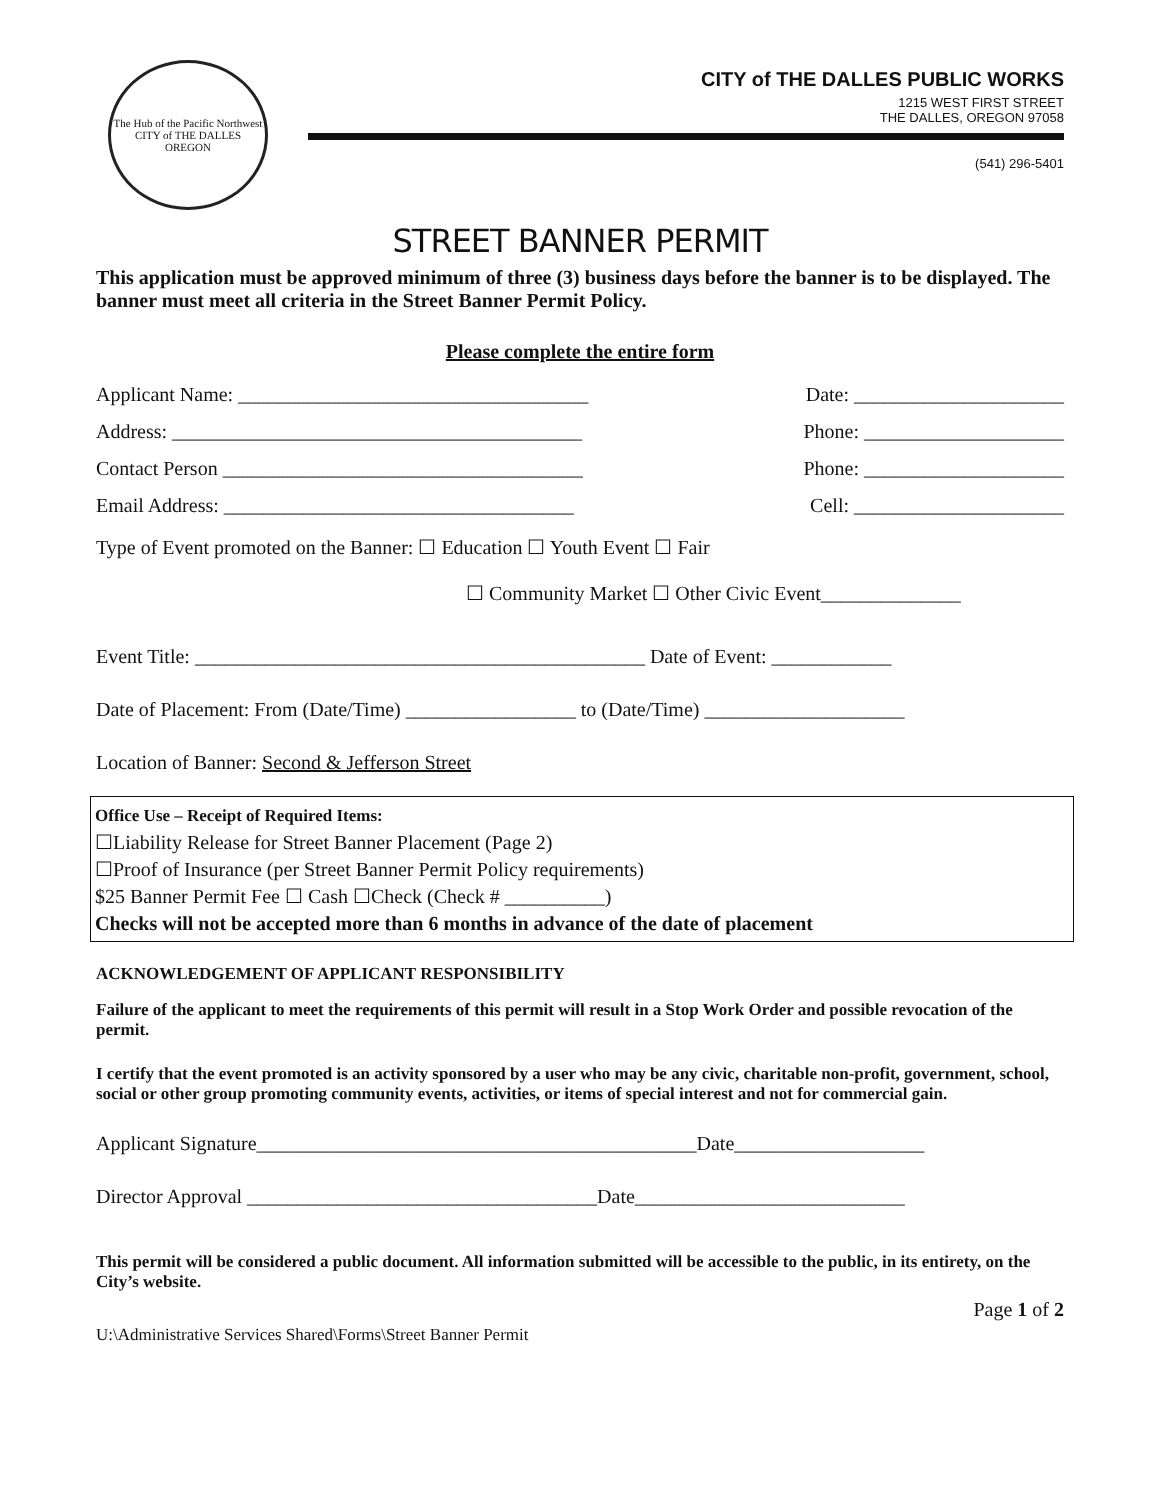The Hub of the Pacific Northwest
CITY of THE DALLES
OREGON
CITY of THE DALLES PUBLIC WORKS
1215 WEST FIRST STREET
THE DALLES, OREGON 97058
(541) 296-5401
STREET BANNER PERMIT
This application must be approved minimum of three (3) business days before the banner is to be displayed. The banner must meet all criteria in the Street Banner Permit Policy.
Please complete the entire form
Applicant Name: ___________________________________ Date: _____________________
Address: _________________________________________ Phone: ____________________
Contact Person ____________________________________ Phone: ____________________
Email Address: ___________________________________ Cell: _____________________
Type of Event promoted on the Banner: ☐ Education ☐ Youth Event ☐ Fair
☐ Community Market ☐ Other Civic Event______________
Event Title: _____________________________________________ Date of Event: ____________
Date of Placement: From (Date/Time) _________________ to (Date/Time) ____________________
Location of Banner: Second & Jefferson Street
Office Use – Receipt of Required Items:
☐Liability Release for Street Banner Placement (Page 2)
☐Proof of Insurance (per Street Banner Permit Policy requirements)
$25 Banner Permit Fee ☐ Cash ☐Check (Check # __________)
Checks will not be accepted more than 6 months in advance of the date of placement
ACKNOWLEDGEMENT OF APPLICANT RESPONSIBILITY
Failure of the applicant to meet the requirements of this permit will result in a Stop Work Order and possible revocation of the permit.
I certify that the event promoted is an activity sponsored by a user who may be any civic, charitable non-profit, government, school, social or other group promoting community events, activities, or items of special interest and not for commercial gain.
Applicant Signature____________________________________________Date___________________
Director Approval ___________________________________Date___________________________
This permit will be considered a public document. All information submitted will be accessible to the public, in its entirety, on the City’s website.
Page 1 of 2
U:\Administrative Services Shared\Forms\Street Banner Permit